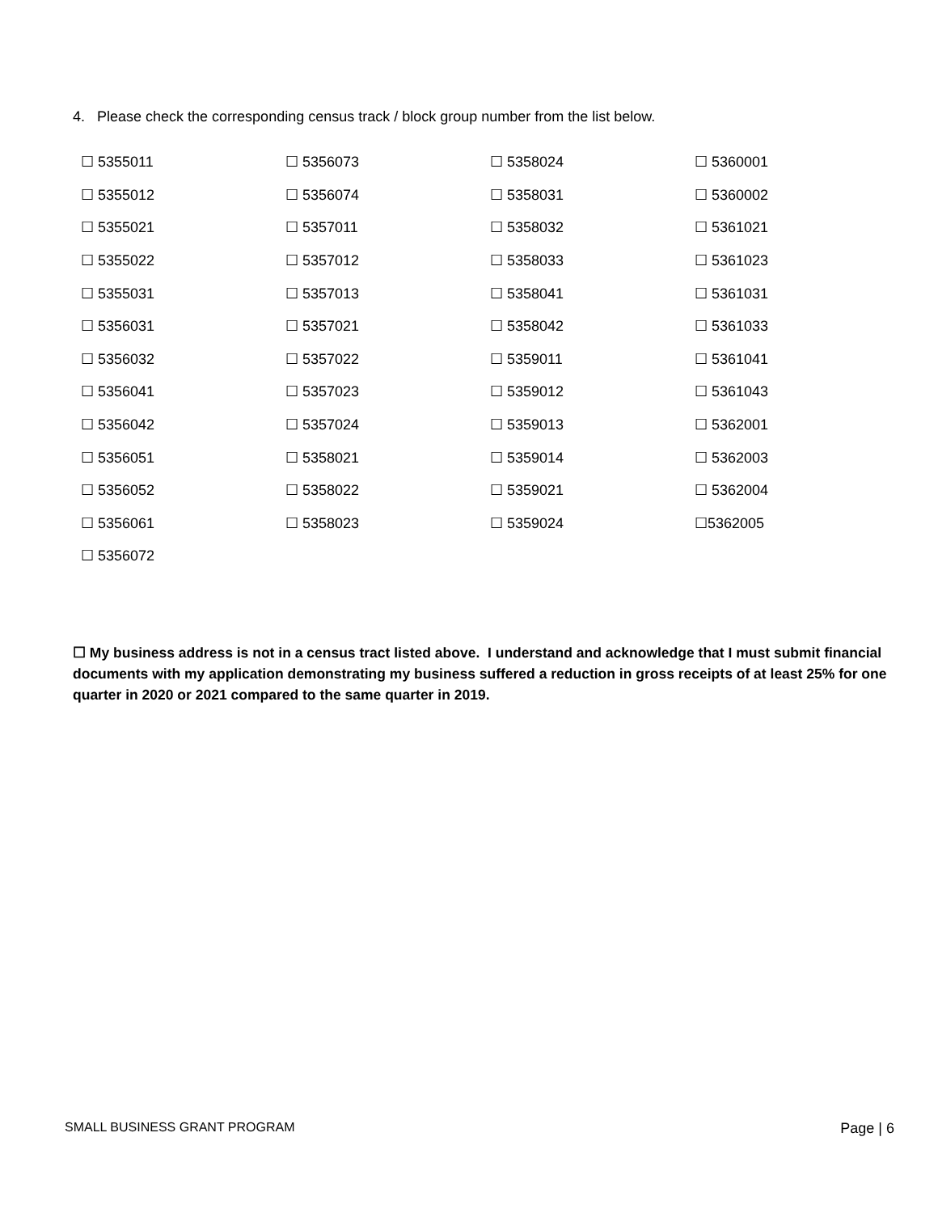4. Please check the corresponding census track / block group number from the list below.
| ☐ 5355011 | ☐ 5356073 | ☐ 5358024 | ☐ 5360001 |
| ☐ 5355012 | ☐ 5356074 | ☐ 5358031 | ☐ 5360002 |
| ☐ 5355021 | ☐ 5357011 | ☐ 5358032 | ☐ 5361021 |
| ☐ 5355022 | ☐ 5357012 | ☐ 5358033 | ☐ 5361023 |
| ☐ 5355031 | ☐ 5357013 | ☐ 5358041 | ☐ 5361031 |
| ☐ 5356031 | ☐ 5357021 | ☐ 5358042 | ☐ 5361033 |
| ☐ 5356032 | ☐ 5357022 | ☐ 5359011 | ☐ 5361041 |
| ☐ 5356041 | ☐ 5357023 | ☐ 5359012 | ☐ 5361043 |
| ☐ 5356042 | ☐ 5357024 | ☐ 5359013 | ☐ 5362001 |
| ☐ 5356051 | ☐ 5358021 | ☐ 5359014 | ☐ 5362003 |
| ☐ 5356052 | ☐ 5358022 | ☐ 5359021 | ☐ 5362004 |
| ☐ 5356061 | ☐ 5358023 | ☐ 5359024 | ☐5362005 |
| ☐ 5356072 | | | |
☐ My business address is not in a census tract listed above. I understand and acknowledge that I must submit financial documents with my application demonstrating my business suffered a reduction in gross receipts of at least 25% for one quarter in 2020 or 2021 compared to the same quarter in 2019.
SMALL BUSINESS GRANT PROGRAM Page | 6